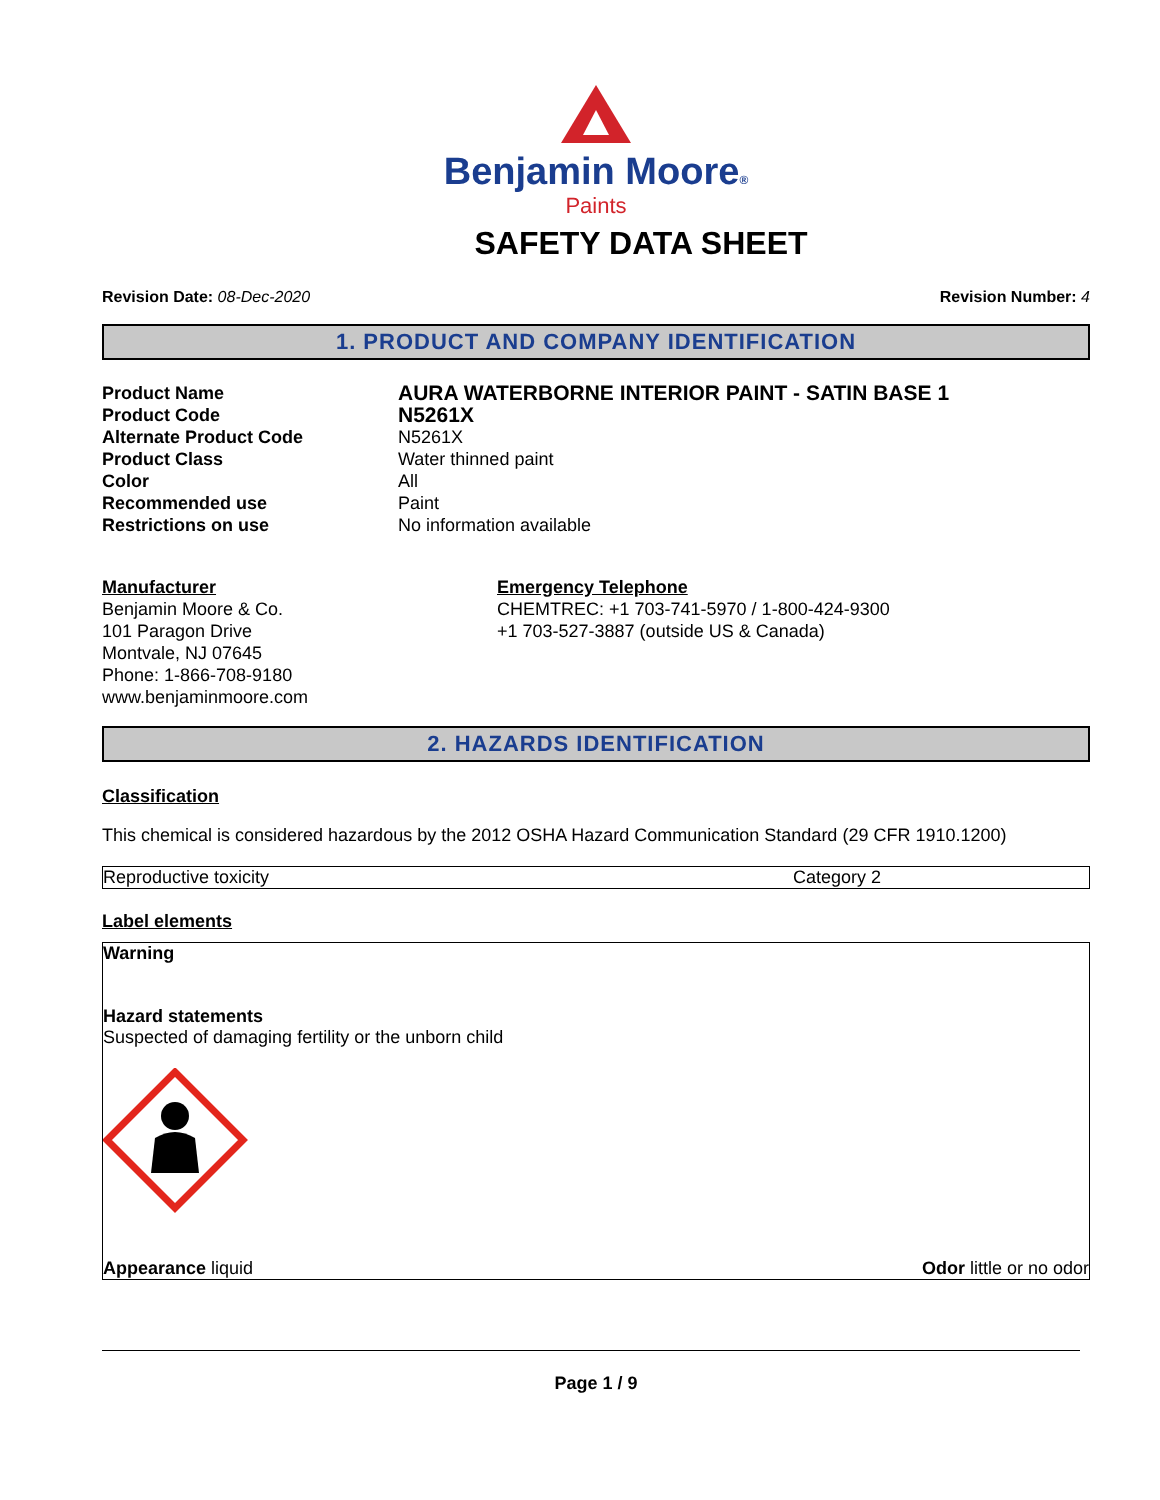Benjamin Moore®
Paints
SAFETY DATA SHEET
Revision Date: 08-Dec-2020 Revision Number: 4
1. PRODUCT AND COMPANY IDENTIFICATION
| Product Name | AURA WATERBORNE INTERIOR PAINT - SATIN BASE 1 |
| Product Code | N5261X |
| Alternate Product Code | N5261X |
| Product Class | Water thinned paint |
| Color | All |
| Recommended use | Paint |
| Restrictions on use | No information available |
Manufacturer
Benjamin Moore & Co.
101 Paragon Drive
Montvale, NJ 07645
Phone: 1-866-708-9180
www.benjaminmoore.com
Emergency Telephone
CHEMTREC: +1 703-741-5970 / 1-800-424-9300
+1 703-527-3887 (outside US & Canada)
2. HAZARDS IDENTIFICATION
Classification
This chemical is considered hazardous by the 2012 OSHA Hazard Communication Standard (29 CFR 1910.1200)
| Reproductive toxicity | Category 2 |
Label elements
Warning
Hazard statements
Suspected of damaging fertility or the unborn child
Appearance liquid Odor little or no odor
Page 1 / 9